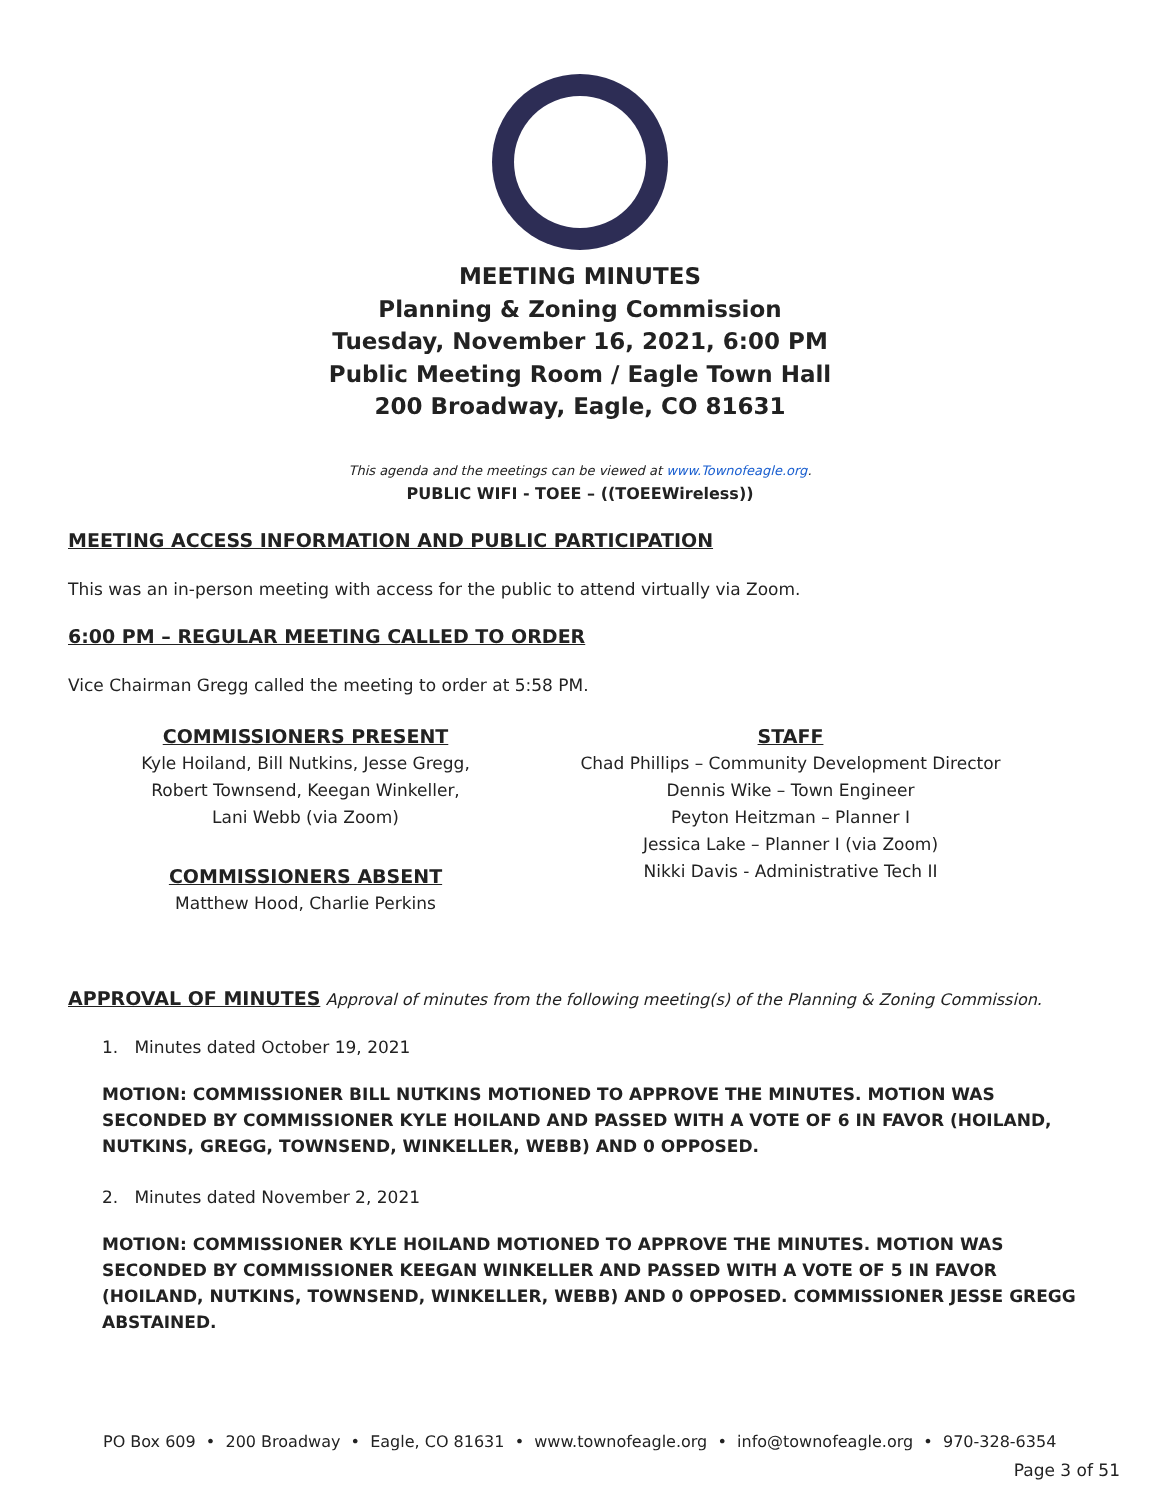MEETING MINUTES
Planning & Zoning Commission
Tuesday, November 16, 2021, 6:00 PM
Public Meeting Room / Eagle Town Hall
200 Broadway, Eagle, CO 81631
This agenda and the meetings can be viewed at www.Townofeagle.org.
PUBLIC WIFI - TOEE – ((TOEEWireless))
MEETING ACCESS INFORMATION AND PUBLIC PARTICIPATION
This was an in-person meeting with access for the public to attend virtually via Zoom.
6:00 PM – REGULAR MEETING CALLED TO ORDER
Vice Chairman Gregg called the meeting to order at 5:58 PM.
COMMISSIONERS PRESENT
Kyle Hoiland, Bill Nutkins, Jesse Gregg,
Robert Townsend, Keegan Winkeller,
Lani Webb (via Zoom)
COMMISSIONERS ABSENT
Matthew Hood, Charlie Perkins
STAFF
Chad Phillips – Community Development Director
Dennis Wike – Town Engineer
Peyton Heitzman – Planner I
Jessica Lake – Planner I (via Zoom)
Nikki Davis - Administrative Tech II
APPROVAL OF MINUTES Approval of minutes from the following meeting(s) of the Planning & Zoning Commission.
1. Minutes dated October 19, 2021
MOTION: COMMISSIONER BILL NUTKINS MOTIONED TO APPROVE THE MINUTES. MOTION WAS SECONDED BY COMMISSIONER KYLE HOILAND AND PASSED WITH A VOTE OF 6 IN FAVOR (HOILAND, NUTKINS, GREGG, TOWNSEND, WINKELLER, WEBB) AND 0 OPPOSED.
2. Minutes dated November 2, 2021
MOTION: COMMISSIONER KYLE HOILAND MOTIONED TO APPROVE THE MINUTES. MOTION WAS SECONDED BY COMMISSIONER KEEGAN WINKELLER AND PASSED WITH A VOTE OF 5 IN FAVOR (HOILAND, NUTKINS, TOWNSEND, WINKELLER, WEBB) AND 0 OPPOSED. COMMISSIONER JESSE GREGG ABSTAINED.
PO Box 609 • 200 Broadway • Eagle, CO 81631 • www.townofeagle.org • info@townofeagle.org • 970-328-6354
Page 3 of 51